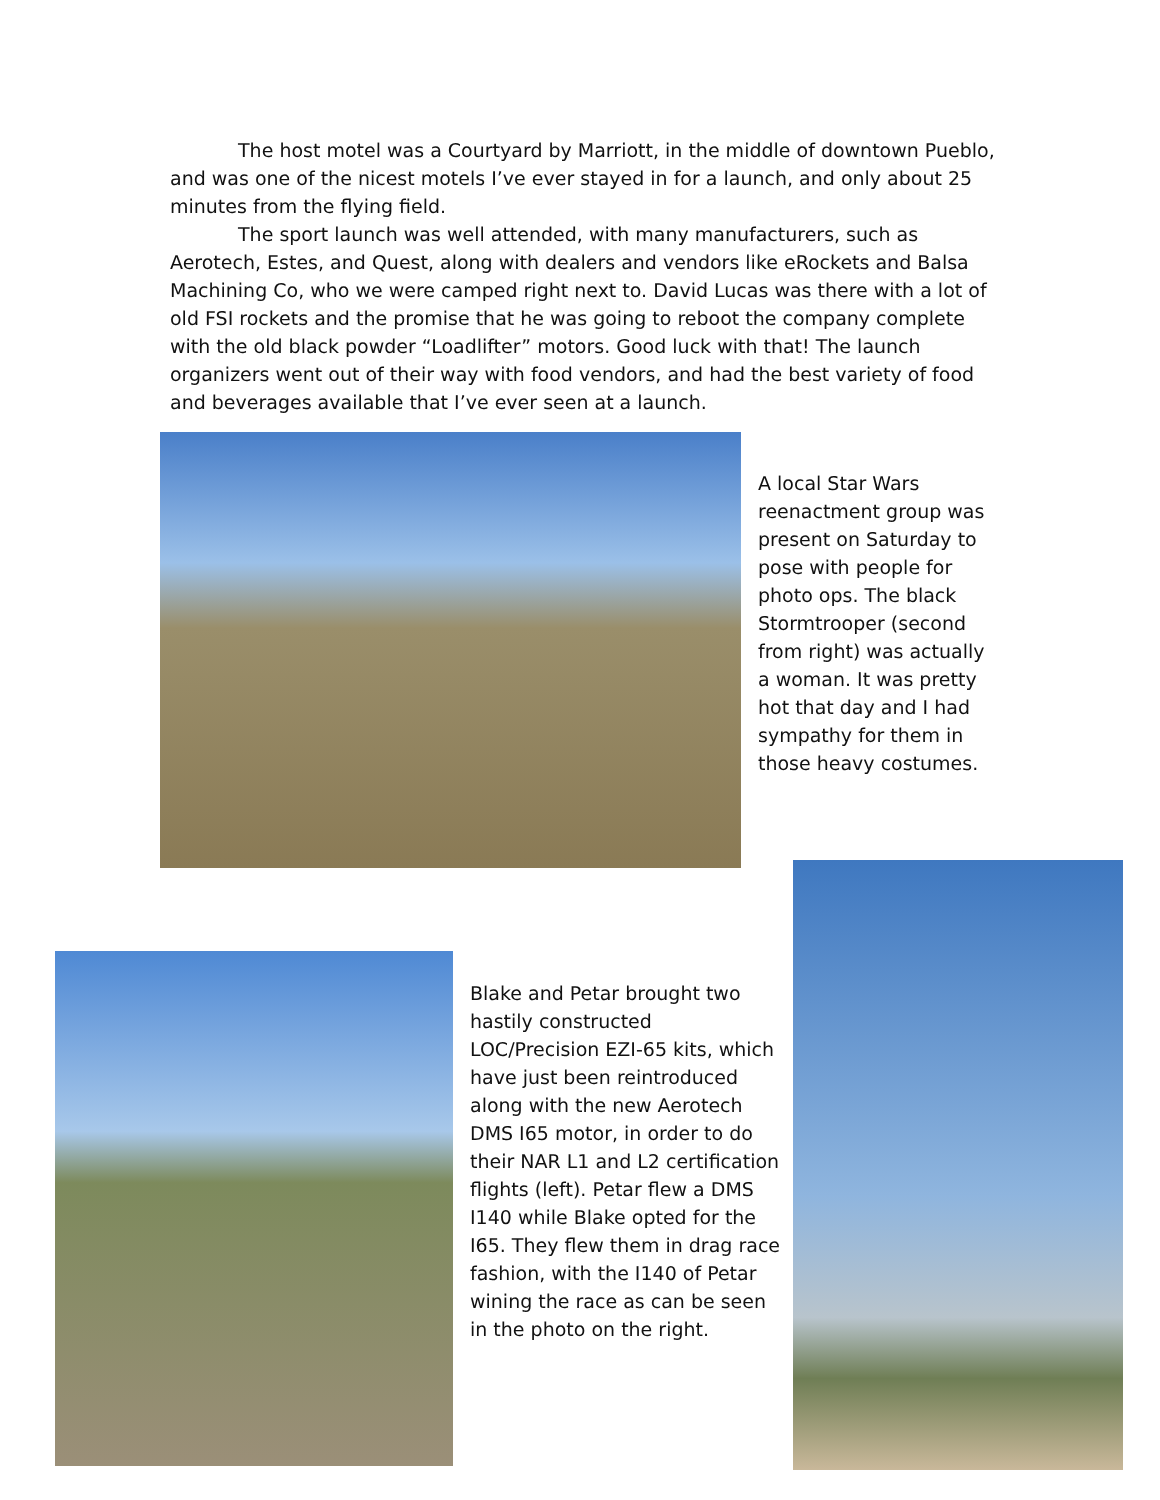The host motel was a Courtyard by Marriott, in the middle of downtown Pueblo, and was one of the nicest motels I’ve ever stayed in for a launch, and only about 25 minutes from the flying field.
The sport launch was well attended, with many manufacturers, such as Aerotech, Estes, and Quest, along with dealers and vendors like eRockets and Balsa Machining Co, who we were camped right next to. David Lucas was there with a lot of old FSI rockets and the promise that he was going to reboot the company complete with the old black powder “Loadlifter” motors. Good luck with that! The launch organizers went out of their way with food vendors, and had the best variety of food and beverages available that I’ve ever seen at a launch.
A local Star Wars reenactment group was present on Saturday to pose with people for photo ops. The black Stormtrooper (second from right) was actually a woman. It was pretty hot that day and I had sympathy for them in those heavy costumes.
Blake and Petar brought two hastily constructed LOC/Precision EZI-65 kits, which have just been reintroduced along with the new Aerotech DMS I65 motor, in order to do their NAR L1 and L2 certification flights (left). Petar flew a DMS I140 while Blake opted for the I65. They flew them in drag race fashion, with the I140 of Petar wining the race as can be seen in the photo on the right.